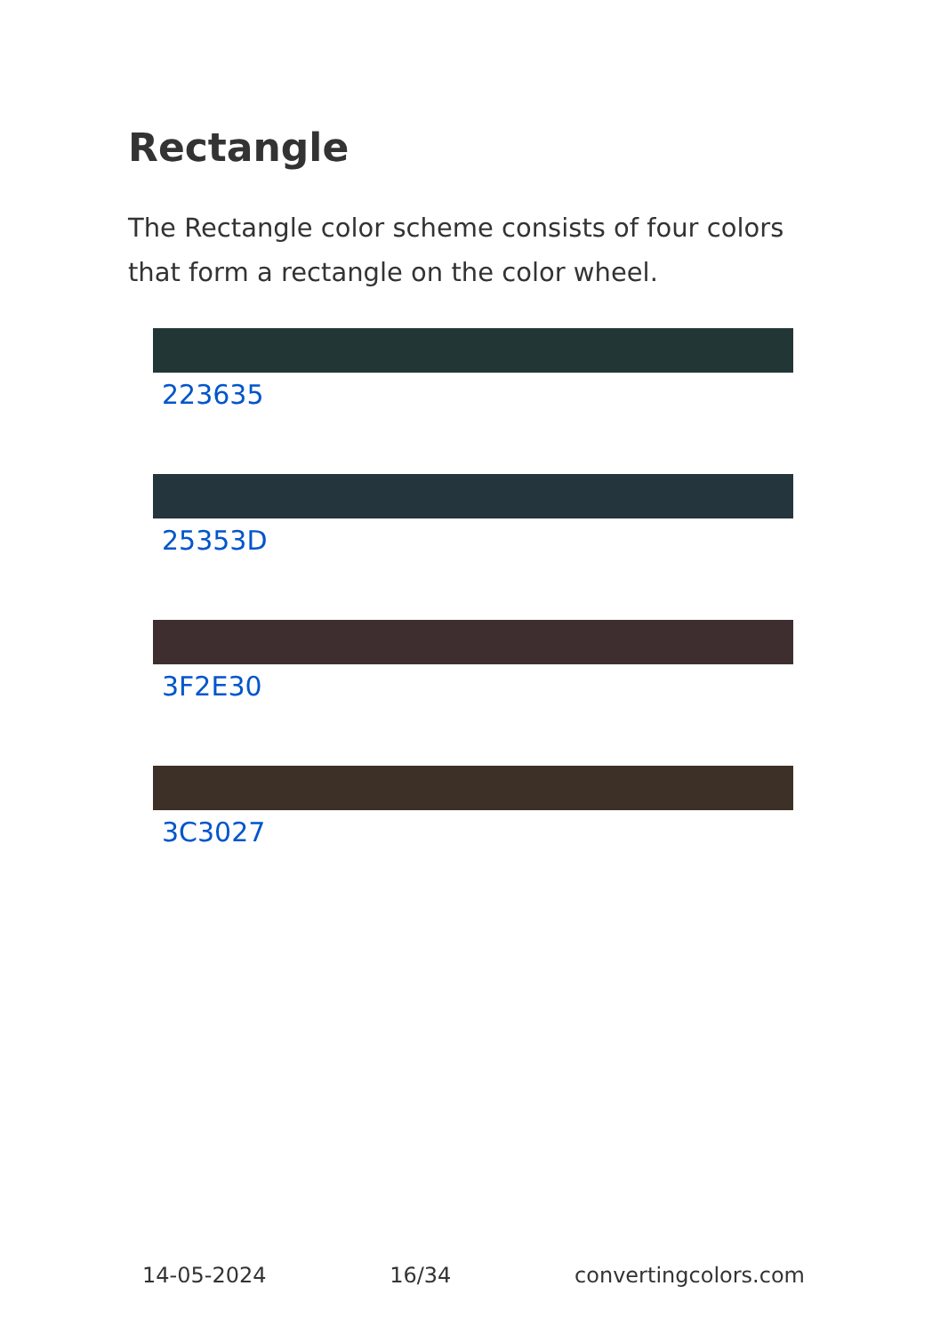Rectangle
The Rectangle color scheme consists of four colors that form a rectangle on the color wheel.
223635
25353D
3F2E30
3C3027
14-05-2024 16/34 convertingcolors.com